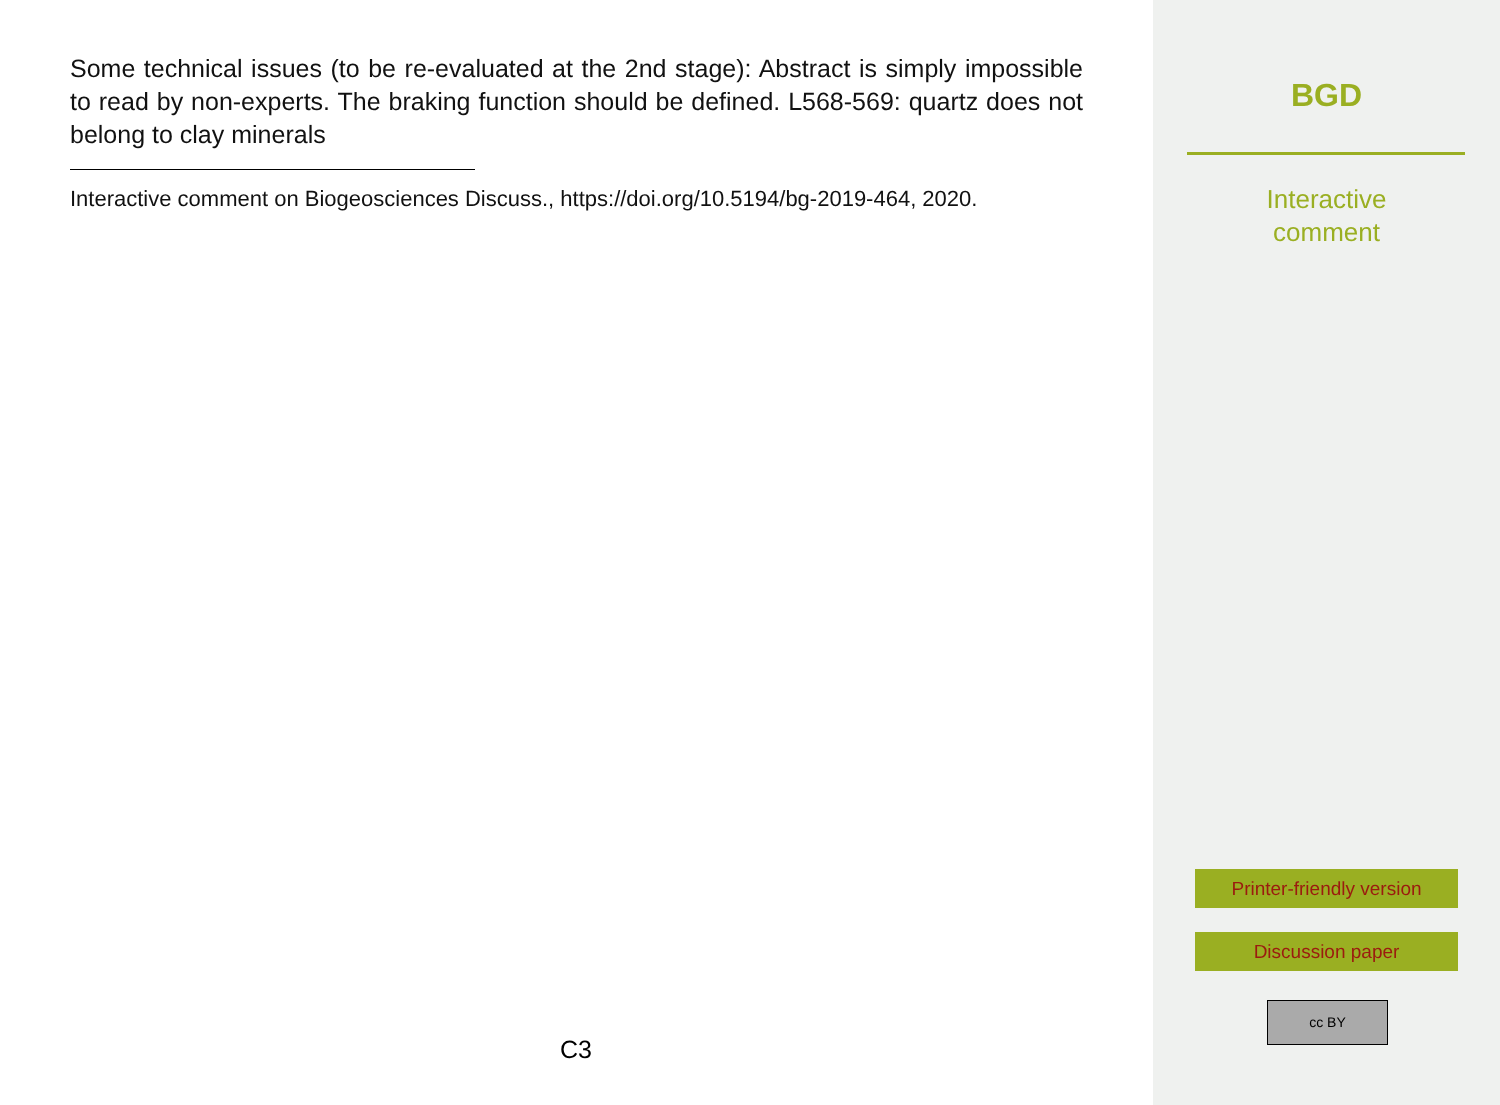Some technical issues (to be re-evaluated at the 2nd stage): Abstract is simply impossible to read by non-experts. The braking function should be defined. L568-569: quartz does not belong to clay minerals
Interactive comment on Biogeosciences Discuss., https://doi.org/10.5194/bg-2019-464, 2020.
C3
BGD
Interactive
comment
Printer-friendly version
Discussion paper
cc BY